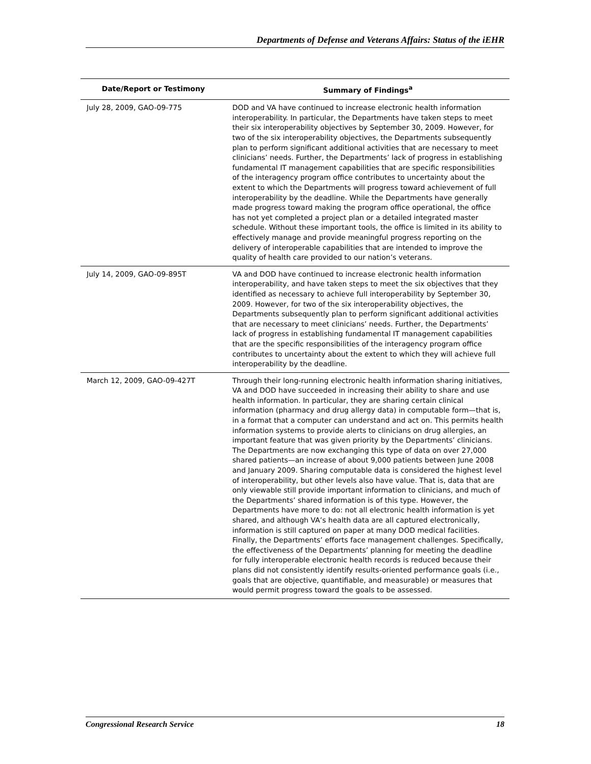Departments of Defense and Veterans Affairs: Status of the iEHR
| Date/Report or Testimony | Summary of Findings<sup>a</sup> |
| --- | --- |
| July 28, 2009, GAO-09-775 | DOD and VA have continued to increase electronic health information interoperability. In particular, the Departments have taken steps to meet their six interoperability objectives by September 30, 2009. However, for two of the six interoperability objectives, the Departments subsequently plan to perform significant additional activities that are necessary to meet clinicians’ needs. Further, the Departments’ lack of progress in establishing fundamental IT management capabilities that are specific responsibilities of the interagency program office contributes to uncertainty about the extent to which the Departments will progress toward achievement of full interoperability by the deadline. While the Departments have generally made progress toward making the program office operational, the office has not yet completed a project plan or a detailed integrated master schedule. Without these important tools, the office is limited in its ability to effectively manage and provide meaningful progress reporting on the delivery of interoperable capabilities that are intended to improve the quality of health care provided to our nation’s veterans. |
| July 14, 2009, GAO-09-895T | VA and DOD have continued to increase electronic health information interoperability, and have taken steps to meet the six objectives that they identified as necessary to achieve full interoperability by September 30, 2009. However, for two of the six interoperability objectives, the Departments subsequently plan to perform significant additional activities that are necessary to meet clinicians’ needs. Further, the Departments’ lack of progress in establishing fundamental IT management capabilities that are the specific responsibilities of the interagency program office contributes to uncertainty about the extent to which they will achieve full interoperability by the deadline. |
| March 12, 2009, GAO-09-427T | Through their long-running electronic health information sharing initiatives, VA and DOD have succeeded in increasing their ability to share and use health information. In particular, they are sharing certain clinical information (pharmacy and drug allergy data) in computable form—that is, in a format that a computer can understand and act on. This permits health information systems to provide alerts to clinicians on drug allergies, an important feature that was given priority by the Departments’ clinicians. The Departments are now exchanging this type of data on over 27,000 shared patients—an increase of about 9,000 patients between June 2008 and January 2009. Sharing computable data is considered the highest level of interoperability, but other levels also have value. That is, data that are only viewable still provide important information to clinicians, and much of the Departments’ shared information is of this type. However, the Departments have more to do: not all electronic health information is yet shared, and although VA’s health data are all captured electronically, information is still captured on paper at many DOD medical facilities. Finally, the Departments’ efforts face management challenges. Specifically, the effectiveness of the Departments’ planning for meeting the deadline for fully interoperable electronic health records is reduced because their plans did not consistently identify results-oriented performance goals (i.e., goals that are objective, quantifiable, and measurable) or measures that would permit progress toward the goals to be assessed. |
Congressional Research Service 18